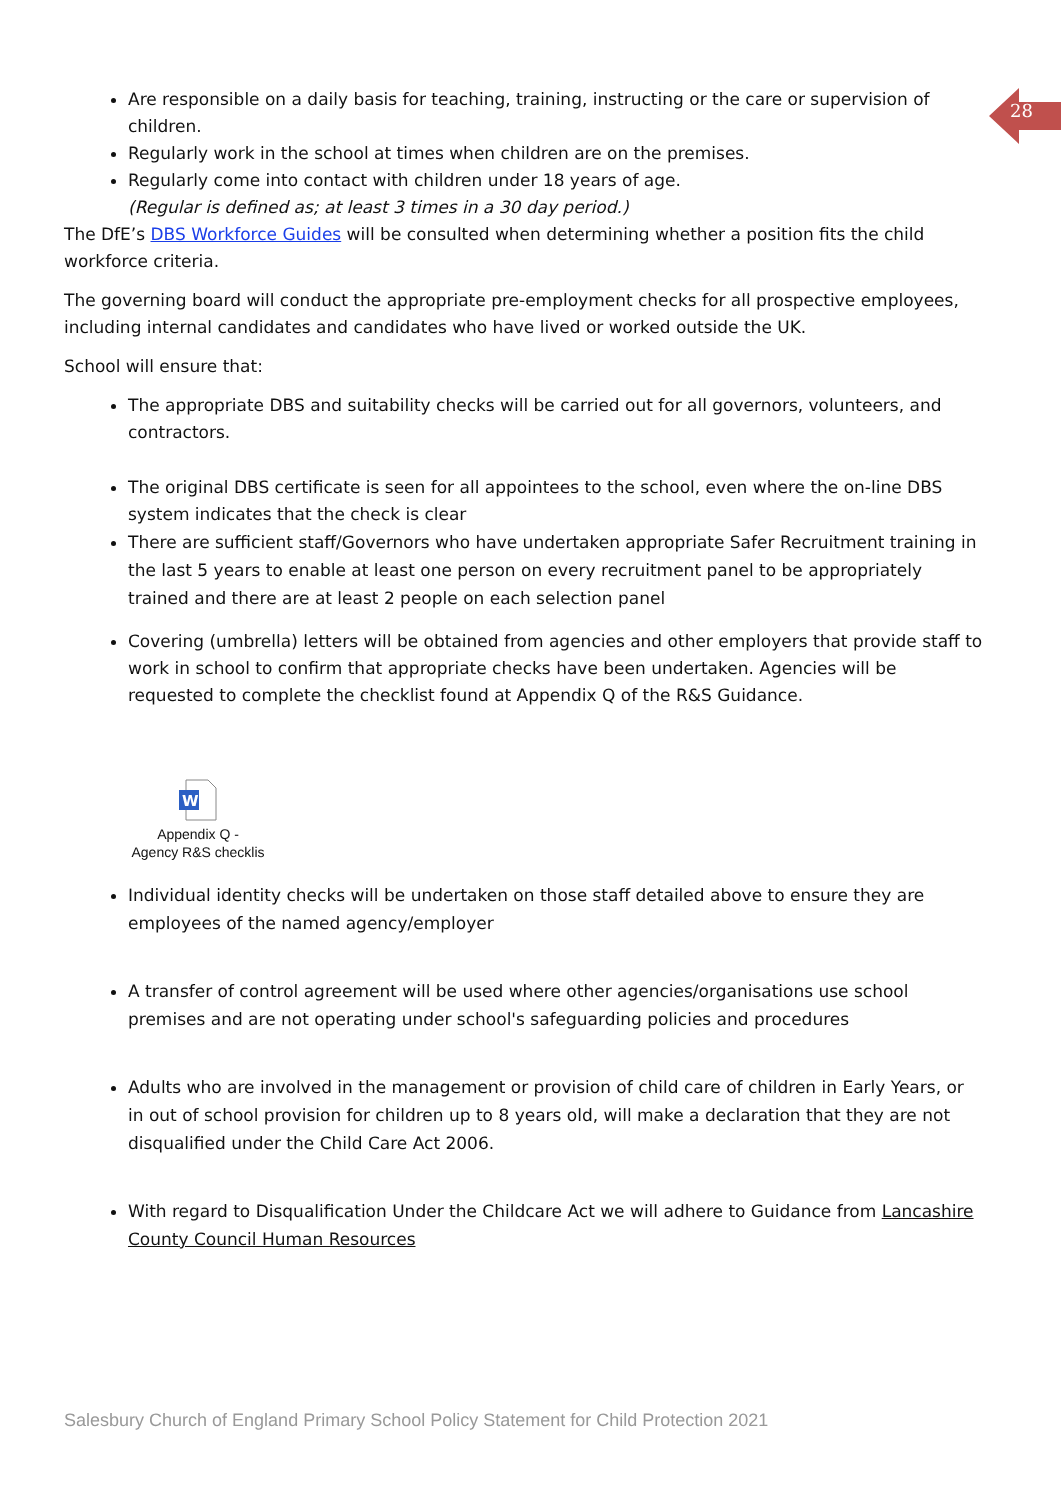28
Are responsible on a daily basis for teaching, training, instructing or the care or supervision of children.
Regularly work in the school at times when children are on the premises.
Regularly come into contact with children under 18 years of age.
(Regular is defined as; at least 3 times in a 30 day period.)
The DfE’s DBS Workforce Guides will be consulted when determining whether a position fits the child workforce criteria.
The governing board will conduct the appropriate pre-employment checks for all prospective employees, including internal candidates and candidates who have lived or worked outside the UK.
School will ensure that:
The appropriate DBS and suitability checks will be carried out for all governors, volunteers, and contractors.
The original DBS certificate is seen for all appointees to the school, even where the on-line DBS system indicates that the check is clear
There are sufficient staff/Governors who have undertaken appropriate Safer Recruitment training in the last 5 years to enable at least one person on every recruitment panel to be appropriately trained and there are at least 2 people on each selection panel
Covering (umbrella) letters will be obtained from agencies and other employers that provide staff to work in school to confirm that appropriate checks have been undertaken. Agencies will be requested to complete the checklist found at Appendix Q of the R&S Guidance.
W
Appendix Q -
Agency R&S checklis
Individual identity checks will be undertaken on those staff detailed above to ensure they are employees of the named agency/employer
A transfer of control agreement will be used where other agencies/organisations use school premises and are not operating under school's safeguarding policies and procedures
Adults who are involved in the management or provision of child care of children in Early Years, or in out of school provision for children up to 8 years old, will make a declaration that they are not disqualified under the Child Care Act 2006.
With regard to Disqualification Under the Childcare Act we will adhere to Guidance from Lancashire County Council Human Resources
Salesbury Church of England Primary School Policy Statement for Child Protection 2021